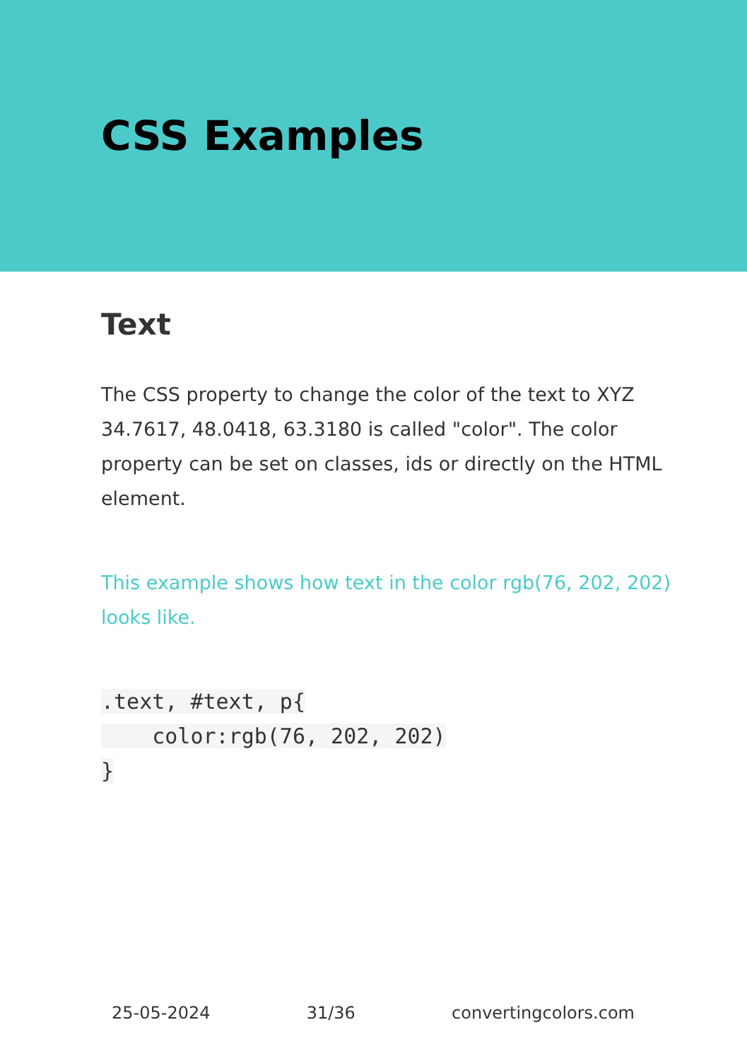CSS Examples
Text
The CSS property to change the color of the text to XYZ 34.7617, 48.0418, 63.3180 is called "color". The color property can be set on classes, ids or directly on the HTML element.
This example shows how text in the color rgb(76, 202, 202) looks like.
.text, #text, p{
    color:rgb(76, 202, 202)
}
25-05-2024 31/36 convertingcolors.com